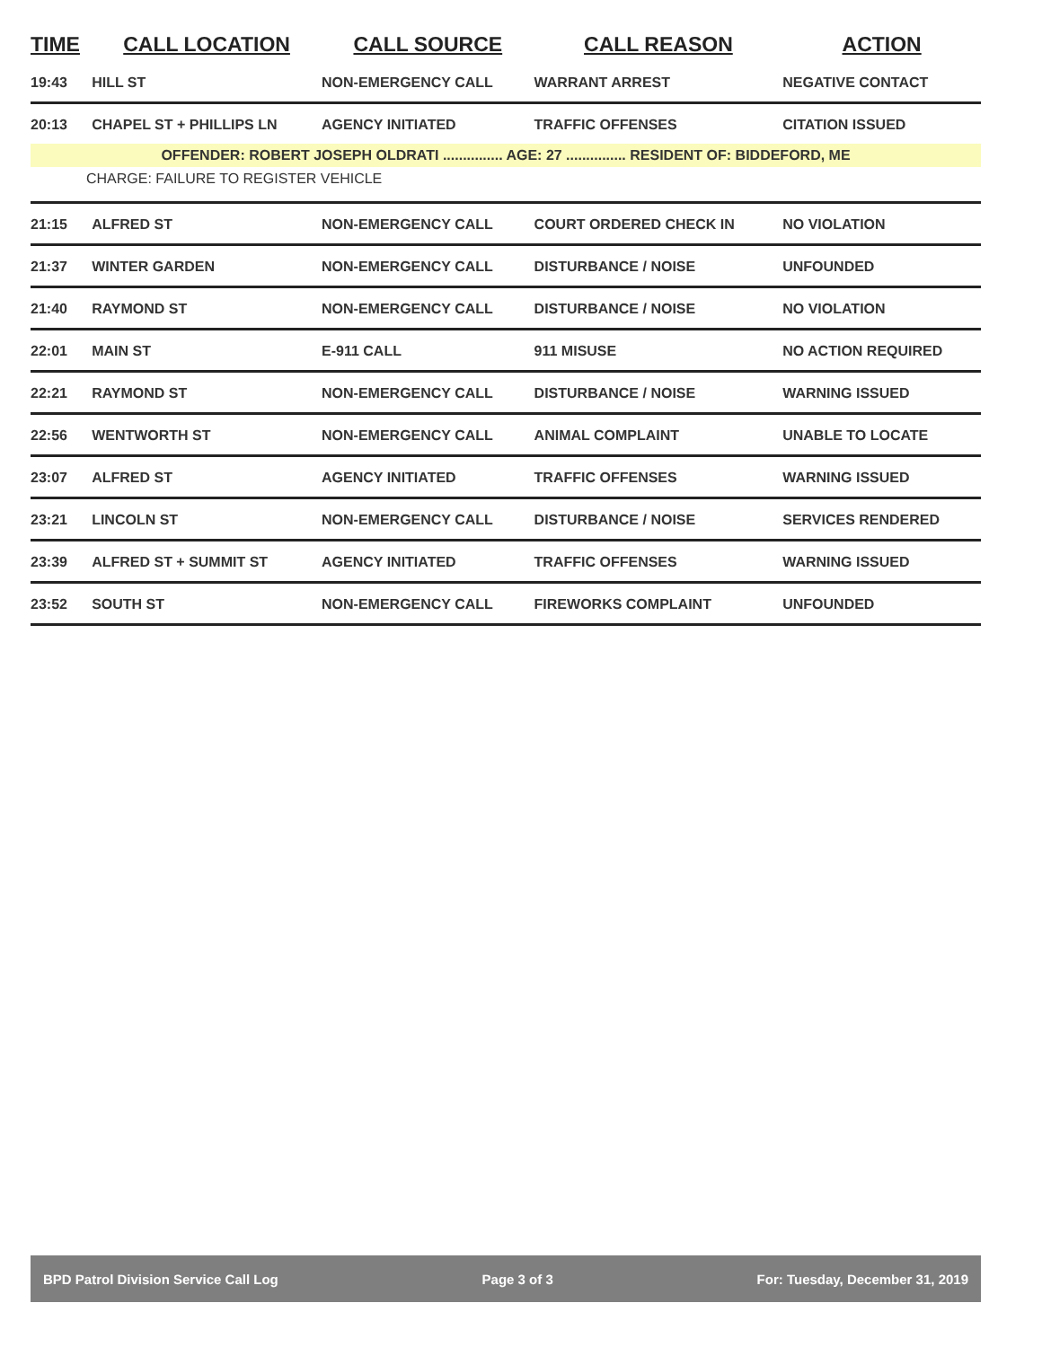| TIME | CALL LOCATION | CALL SOURCE | CALL REASON | ACTION |
| --- | --- | --- | --- | --- |
| 19:43 | HILL ST | NON-EMERGENCY CALL | WARRANT ARREST | NEGATIVE CONTACT |
| 20:13 | CHAPEL ST + PHILLIPS LN | AGENCY INITIATED | TRAFFIC OFFENSES | CITATION ISSUED |
| OFFENDER: ROBERT JOSEPH OLDRATI ............... AGE: 27 ............... RESIDENT OF: BIDDEFORD, ME | | | | |
| CHARGE: FAILURE TO REGISTER VEHICLE | | | | |
| 21:15 | ALFRED ST | NON-EMERGENCY CALL | COURT ORDERED CHECK IN | NO VIOLATION |
| 21:37 | WINTER GARDEN | NON-EMERGENCY CALL | DISTURBANCE / NOISE | UNFOUNDED |
| 21:40 | RAYMOND ST | NON-EMERGENCY CALL | DISTURBANCE / NOISE | NO VIOLATION |
| 22:01 | MAIN ST | E-911 CALL | 911 MISUSE | NO ACTION REQUIRED |
| 22:21 | RAYMOND ST | NON-EMERGENCY CALL | DISTURBANCE / NOISE | WARNING ISSUED |
| 22:56 | WENTWORTH ST | NON-EMERGENCY CALL | ANIMAL COMPLAINT | UNABLE TO LOCATE |
| 23:07 | ALFRED ST | AGENCY INITIATED | TRAFFIC OFFENSES | WARNING ISSUED |
| 23:21 | LINCOLN ST | NON-EMERGENCY CALL | DISTURBANCE / NOISE | SERVICES RENDERED |
| 23:39 | ALFRED ST + SUMMIT ST | AGENCY INITIATED | TRAFFIC OFFENSES | WARNING ISSUED |
| 23:52 | SOUTH ST | NON-EMERGENCY CALL | FIREWORKS COMPLAINT | UNFOUNDED |
BPD Patrol Division Service Call Log Page 3 of 3 For: Tuesday, December 31, 2019